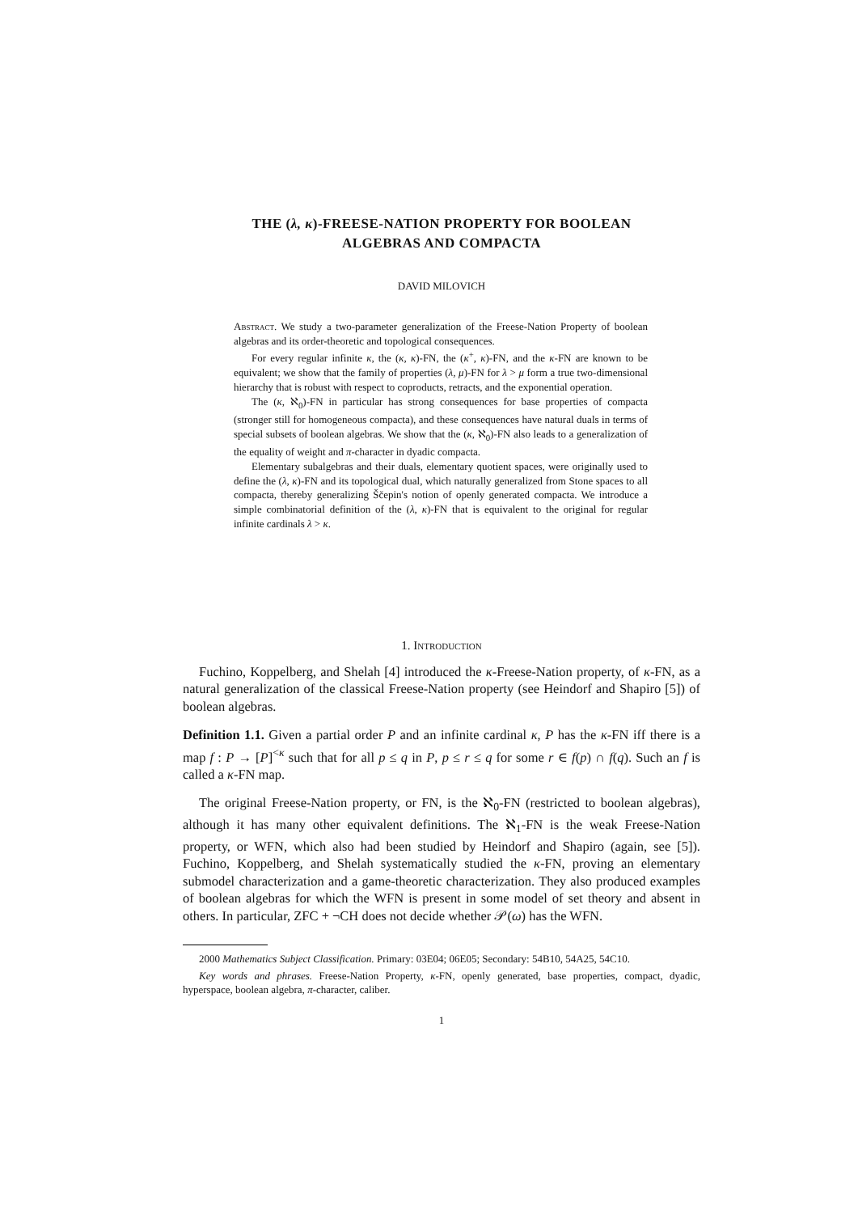THE (λ, κ)-FREESE-NATION PROPERTY FOR BOOLEAN
ALGEBRAS AND COMPACTA
DAVID MILOVICH
Abstract. We study a two-parameter generalization of the Freese-Nation Property of boolean algebras and its order-theoretic and topological consequences.
For every regular infinite κ, the (κ, κ)-FN, the (κ<sup>+</sup>, κ)-FN, and the κ-FN are known to be equivalent; we show that the family of properties (λ, μ)-FN for λ > μ form a true two-dimensional hierarchy that is robust with respect to coproducts, retracts, and the exponential operation.
The (κ, ℵ<sub>0</sub>)-FN in particular has strong consequences for base properties of compacta (stronger still for homogeneous compacta), and these consequences have natural duals in terms of special subsets of boolean algebras. We show that the (κ, ℵ<sub>0</sub>)-FN also leads to a generalization of the equality of weight and π-character in dyadic compacta.
Elementary subalgebras and their duals, elementary quotient spaces, were originally used to define the (λ, κ)-FN and its topological dual, which naturally generalized from Stone spaces to all compacta, thereby generalizing Šc̆epin's notion of openly generated compacta. We introduce a simple combinatorial definition of the (λ, κ)-FN that is equivalent to the original for regular infinite cardinals λ > κ.
1. Introduction
Fuchino, Koppelberg, and Shelah [4] introduced the κ-Freese-Nation property, of κ-FN, as a natural generalization of the classical Freese-Nation property (see Heindorf and Shapiro [5]) of boolean algebras.
Definition 1.1. Given a partial order P and an infinite cardinal κ, P has the κ-FN iff there is a map f : P → [P]<sup><κ</sup> such that for all p ≤ q in P, p ≤ r ≤ q for some r ∈ f(p) ∩ f(q). Such an f is called a κ-FN map.
The original Freese-Nation property, or FN, is the ℵ<sub>0</sub>-FN (restricted to boolean algebras), although it has many other equivalent definitions. The ℵ<sub>1</sub>-FN is the weak Freese-Nation property, or WFN, which also had been studied by Heindorf and Shapiro (again, see [5]). Fuchino, Koppelberg, and Shelah systematically studied the κ-FN, proving an elementary submodel characterization and a game-theoretic characterization. They also produced examples of boolean algebras for which the WFN is present in some model of set theory and absent in others. In particular, ZFC + ¬CH does not decide whether 𝒫(ω) has the WFN.
2000 Mathematics Subject Classification. Primary: 03E04; 06E05; Secondary: 54B10, 54A25, 54C10.
Key words and phrases. Freese-Nation Property, κ-FN, openly generated, base properties, compact, dyadic, hyperspace, boolean algebra, π-character, caliber.
1